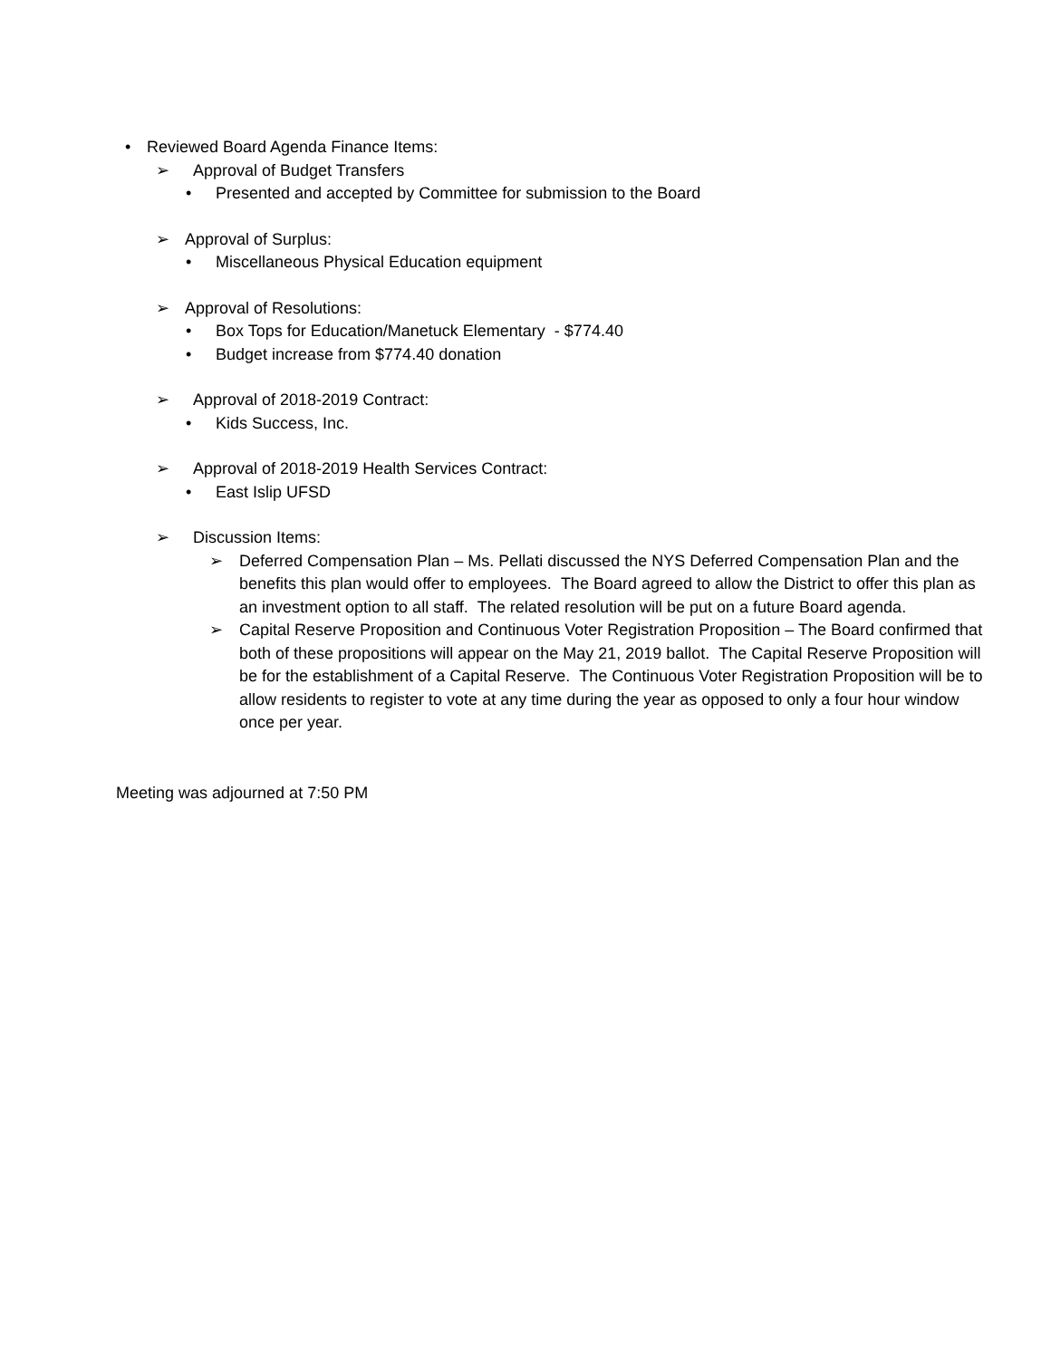• Reviewed Board Agenda Finance Items:
➢ Approval of Budget Transfers
• Presented and accepted by Committee for submission to the Board
➢ Approval of Surplus:
• Miscellaneous Physical Education equipment
➢ Approval of Resolutions:
• Box Tops for Education/Manetuck Elementary - $774.40
• Budget increase from $774.40 donation
➢ Approval of 2018-2019 Contract:
• Kids Success, Inc.
➢ Approval of 2018-2019 Health Services Contract:
• East Islip UFSD
➢ Discussion Items:
➢ Deferred Compensation Plan – Ms. Pellati discussed the NYS Deferred Compensation Plan and the benefits this plan would offer to employees. The Board agreed to allow the District to offer this plan as an investment option to all staff. The related resolution will be put on a future Board agenda.
➢ Capital Reserve Proposition and Continuous Voter Registration Proposition – The Board confirmed that both of these propositions will appear on the May 21, 2019 ballot. The Capital Reserve Proposition will be for the establishment of a Capital Reserve. The Continuous Voter Registration Proposition will be to allow residents to register to vote at any time during the year as opposed to only a four hour window once per year.
Meeting was adjourned at 7:50 PM